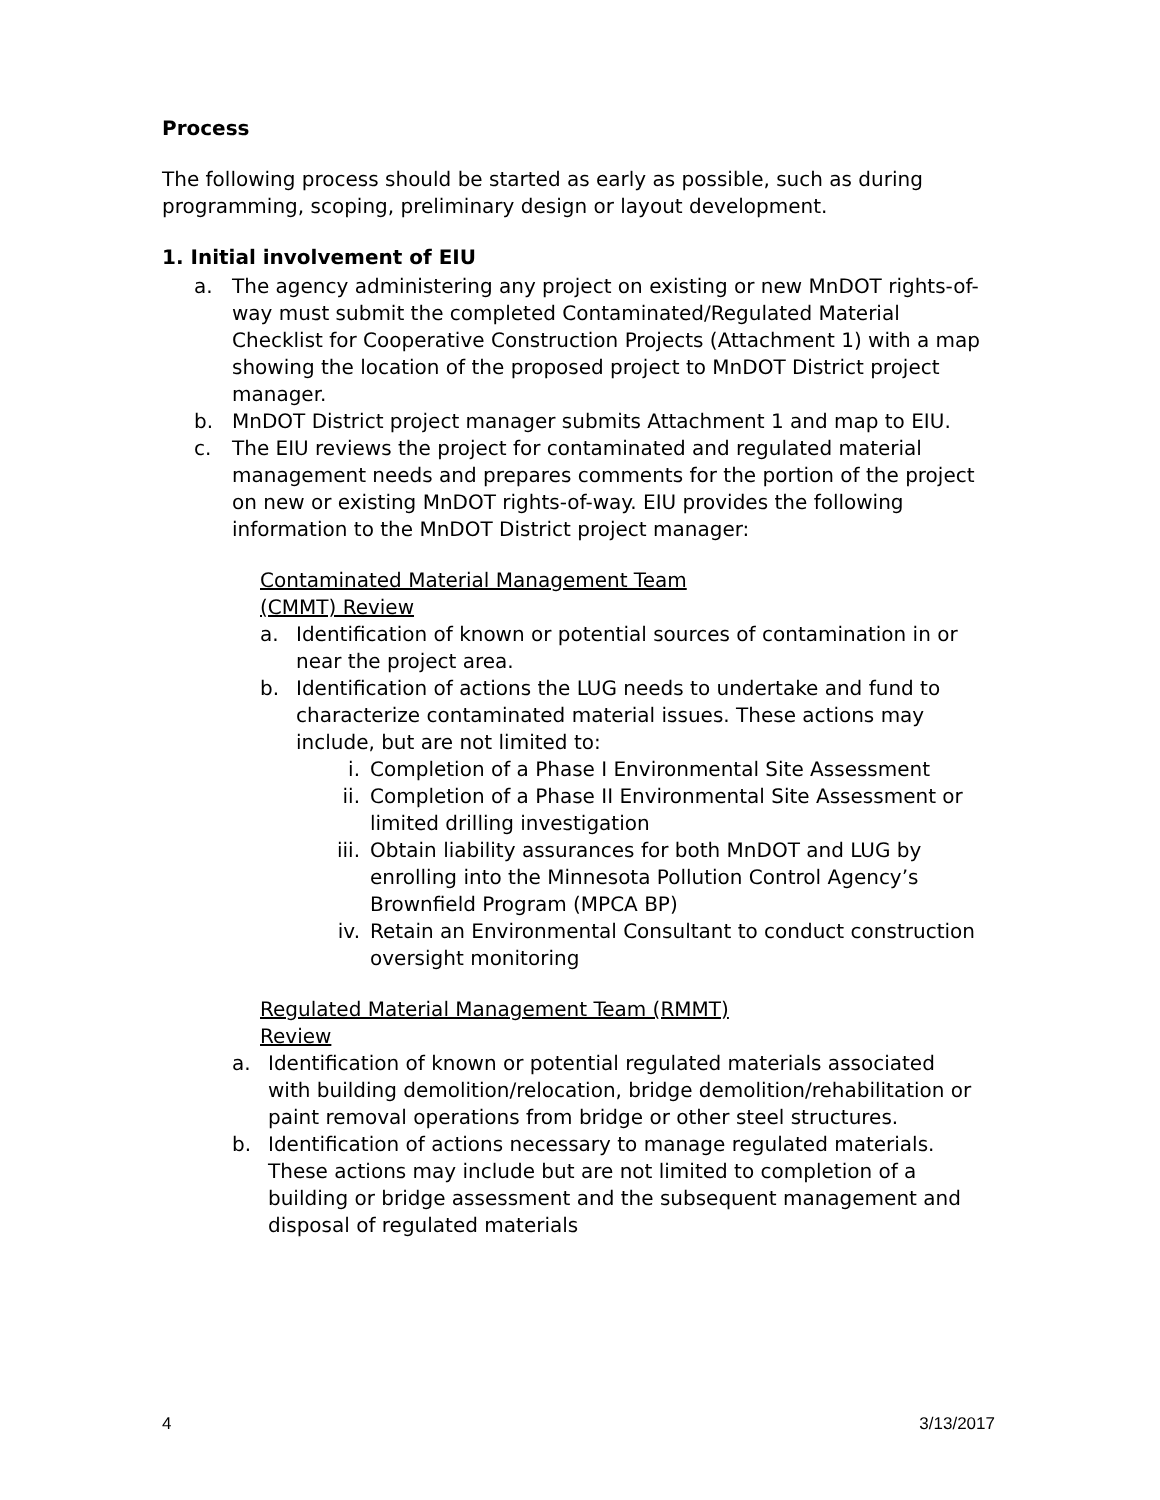Process
The following process should be started as early as possible, such as during programming, scoping, preliminary design or layout development.
1. Initial involvement of EIU
a. The agency administering any project on existing or new MnDOT rights-of-way must submit the completed Contaminated/Regulated Material Checklist for Cooperative Construction Projects (Attachment 1) with a map showing the location of the proposed project to MnDOT District project manager.
b. MnDOT District project manager submits Attachment 1 and map to EIU.
c. The EIU reviews the project for contaminated and regulated material management needs and prepares comments for the portion of the project on new or existing MnDOT rights-of-way. EIU provides the following information to the MnDOT District project manager:
Contaminated Material Management Team
(CMMT) Review
a. Identification of known or potential sources of contamination in or near the project area.
b. Identification of actions the LUG needs to undertake and fund to characterize contaminated material issues. These actions may include, but are not limited to:
i. Completion of a Phase I Environmental Site Assessment
ii. Completion of a Phase II Environmental Site Assessment or limited drilling investigation
iii. Obtain liability assurances for both MnDOT and LUG by enrolling into the Minnesota Pollution Control Agency’s Brownfield Program (MPCA BP)
iv. Retain an Environmental Consultant to conduct construction oversight monitoring
Regulated Material Management Team (RMMT)
Review
a. Identification of known or potential regulated materials associated with building demolition/relocation, bridge demolition/rehabilitation or paint removal operations from bridge or other steel structures.
b. Identification of actions necessary to manage regulated materials. These actions may include but are not limited to completion of a building or bridge assessment and the subsequent management and disposal of regulated materials
4 3/13/2017